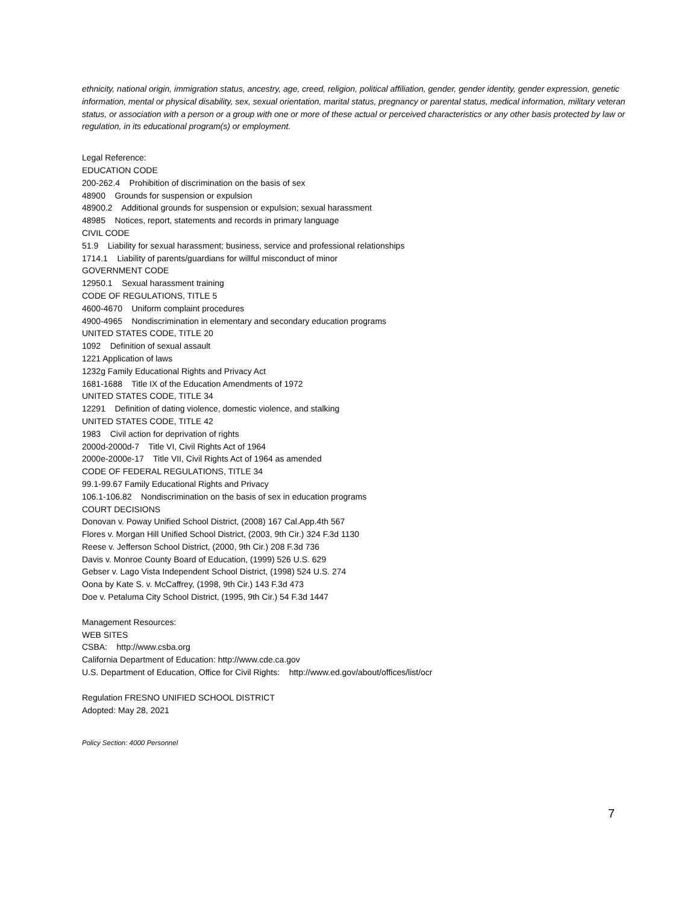ethnicity, national origin, immigration status, ancestry, age, creed, religion, political affiliation, gender, gender identity, gender expression, genetic information, mental or physical disability, sex, sexual orientation, marital status, pregnancy or parental status, medical information, military veteran status, or association with a person or a group with one or more of these actual or perceived characteristics or any other basis protected by law or regulation, in its educational program(s) or employment.
Legal Reference:
EDUCATION CODE
200-262.4 Prohibition of discrimination on the basis of sex
48900 Grounds for suspension or expulsion
48900.2 Additional grounds for suspension or expulsion; sexual harassment
48985 Notices, report, statements and records in primary language
CIVIL CODE
51.9 Liability for sexual harassment; business, service and professional relationships
1714.1 Liability of parents/guardians for willful misconduct of minor
GOVERNMENT CODE
12950.1 Sexual harassment training
CODE OF REGULATIONS, TITLE 5
4600-4670 Uniform complaint procedures
4900-4965 Nondiscrimination in elementary and secondary education programs
UNITED STATES CODE, TITLE 20
1092 Definition of sexual assault
1221 Application of laws
1232g Family Educational Rights and Privacy Act
1681-1688 Title IX of the Education Amendments of 1972
UNITED STATES CODE, TITLE 34
12291 Definition of dating violence, domestic violence, and stalking
UNITED STATES CODE, TITLE 42
1983 Civil action for deprivation of rights
2000d-2000d-7 Title VI, Civil Rights Act of 1964
2000e-2000e-17 Title VII, Civil Rights Act of 1964 as amended
CODE OF FEDERAL REGULATIONS, TITLE 34
99.1-99.67 Family Educational Rights and Privacy
106.1-106.82 Nondiscrimination on the basis of sex in education programs
COURT DECISIONS
Donovan v. Poway Unified School District, (2008) 167 Cal.App.4th 567
Flores v. Morgan Hill Unified School District, (2003, 9th Cir.) 324 F.3d 1130
Reese v. Jefferson School District, (2000, 9th Cir.) 208 F.3d 736
Davis v. Monroe County Board of Education, (1999) 526 U.S. 629
Gebser v. Lago Vista Independent School District, (1998) 524 U.S. 274
Oona by Kate S. v. McCaffrey, (1998, 9th Cir.) 143 F.3d 473
Doe v. Petaluma City School District, (1995, 9th Cir.) 54 F.3d 1447
Management Resources:
WEB SITES
CSBA: http://www.csba.org
California Department of Education: http://www.cde.ca.gov
U.S. Department of Education, Office for Civil Rights: http://www.ed.gov/about/offices/list/ocr
Regulation FRESNO UNIFIED SCHOOL DISTRICT
Adopted: May 28, 2021
Policy Section: 4000 Personnel
7